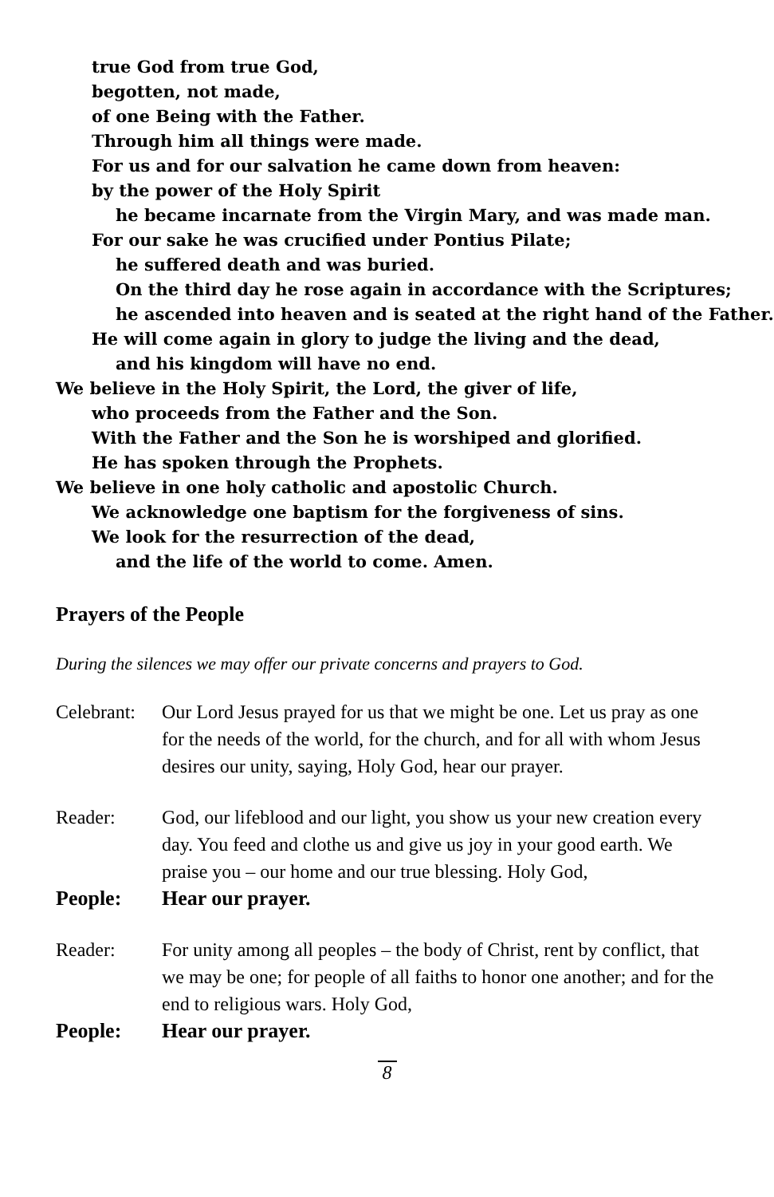true God from true God,
begotten, not made,
of one Being with the Father.
Through him all things were made.
For us and for our salvation he came down from heaven:
by the power of the Holy Spirit
he became incarnate from the Virgin Mary, and was made man.
For our sake he was crucified under Pontius Pilate;
he suffered death and was buried.
On the third day he rose again in accordance with the Scriptures;
he ascended into heaven and is seated at the right hand of the Father.
He will come again in glory to judge the living and the dead,
and his kingdom will have no end.
We believe in the Holy Spirit, the Lord, the giver of life,
who proceeds from the Father and the Son.
With the Father and the Son he is worshiped and glorified.
He has spoken through the Prophets.
We believe in one holy catholic and apostolic Church.
We acknowledge one baptism for the forgiveness of sins.
We look for the resurrection of the dead,
and the life of the world to come. Amen.
Prayers of the People
During the silences we may offer our private concerns and prayers to God.
Celebrant:
Our Lord Jesus prayed for us that we might be one. Let us pray as one for the needs of the world, for the church, and for all with whom Jesus desires our unity, saying, Holy God, hear our prayer.
Reader: God, our lifeblood and our light, you show us your new creation every day. You feed and clothe us and give us joy in your good earth. We praise you – our home and our true blessing. Holy God,
People: Hear our prayer.
Reader: For unity among all peoples – the body of Christ, rent by conflict, that we may be one; for people of all faiths to honor one another; and for the end to religious wars. Holy God,
People: Hear our prayer.
8